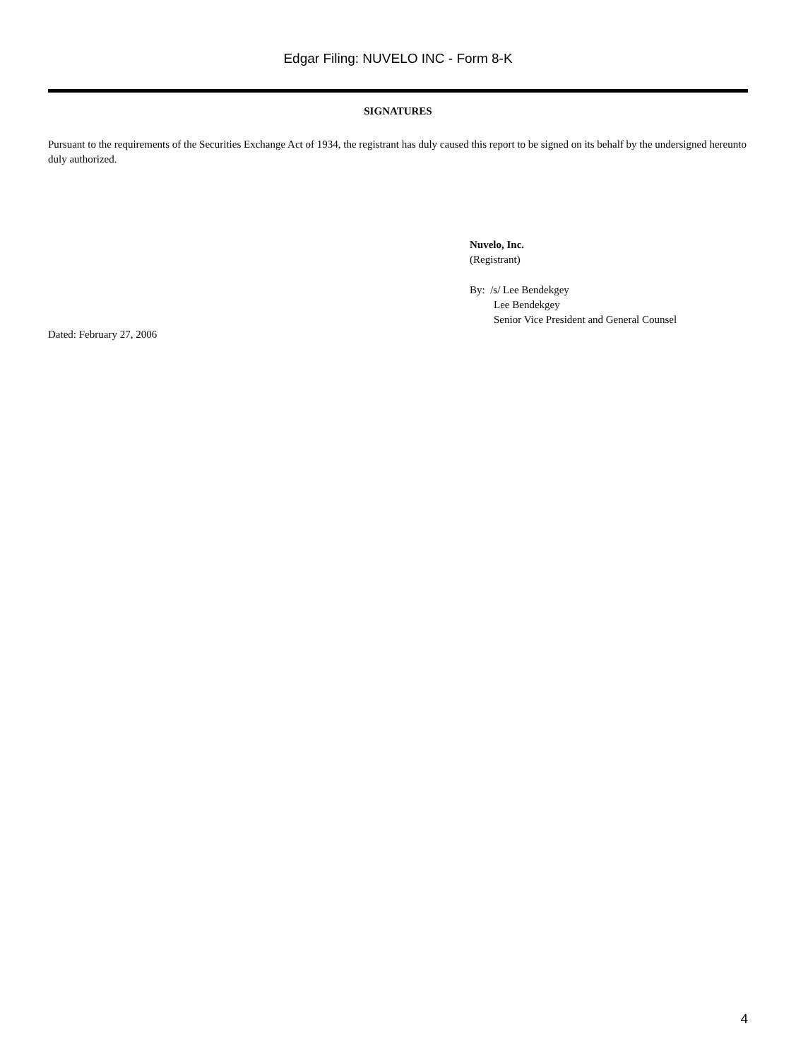Edgar Filing: NUVELO INC - Form 8-K
SIGNATURES
Pursuant to the requirements of the Securities Exchange Act of 1934, the registrant has duly caused this report to be signed on its behalf by the undersigned hereunto duly authorized.
Nuvelo, Inc.
(Registrant)
By: /s/ Lee Bendekgey
Lee Bendekgey
Senior Vice President and General Counsel
Dated: February 27, 2006
4